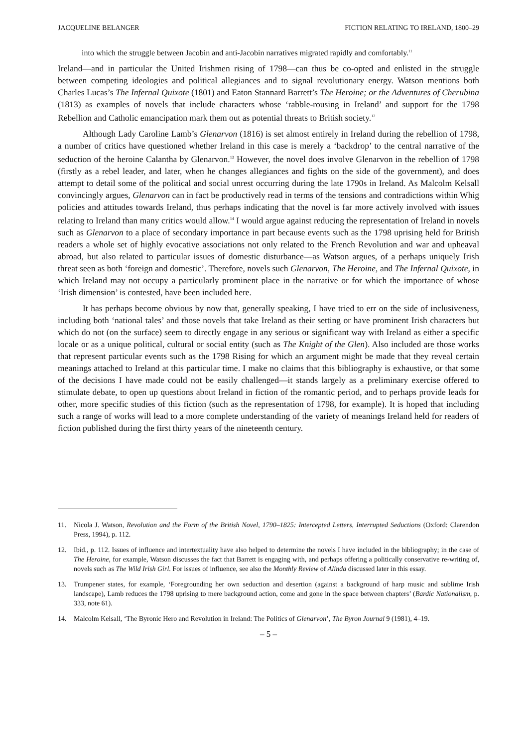JACQUELINE BELANGER FICTION RELATING TO IRELAND, 1800–29
into which the struggle between Jacobin and anti-Jacobin narratives migrated rapidly and comfortably.<sup>11</sup>
Ireland—and in particular the United Irishmen rising of 1798—can thus be co-opted and enlisted in the struggle between competing ideologies and political allegiances and to signal revolutionary energy. Watson mentions both Charles Lucas’s The Infernal Quixote (1801) and Eaton Stannard Barrett’s The Heroine; or the Adventures of Cherubina (1813) as examples of novels that include characters whose ‘rabble-rousing in Ireland’ and support for the 1798 Rebellion and Catholic emancipation mark them out as potential threats to British society.<sup>12</sup>
Although Lady Caroline Lamb’s Glenarvon (1816) is set almost entirely in Ireland during the rebellion of 1798, a number of critics have questioned whether Ireland in this case is merely a ‘backdrop’ to the central narrative of the seduction of the heroine Calantha by Glenarvon.<sup>13</sup> However, the novel does involve Glenarvon in the rebellion of 1798 (firstly as a rebel leader, and later, when he changes allegiances and fights on the side of the government), and does attempt to detail some of the political and social unrest occurring during the late 1790s in Ireland. As Malcolm Kelsall convincingly argues, Glenarvon can in fact be productively read in terms of the tensions and contradictions within Whig policies and attitudes towards Ireland, thus perhaps indicating that the novel is far more actively involved with issues relating to Ireland than many critics would allow.<sup>14</sup> I would argue against reducing the representation of Ireland in novels such as Glenarvon to a place of secondary importance in part because events such as the 1798 uprising held for British readers a whole set of highly evocative associations not only related to the French Revolution and war and upheaval abroad, but also related to particular issues of domestic disturbance—as Watson argues, of a perhaps uniquely Irish threat seen as both ‘foreign and domestic’. Therefore, novels such Glenarvon, The Heroine, and The Infernal Quixote, in which Ireland may not occupy a particularly prominent place in the narrative or for which the importance of whose ‘Irish dimension’ is contested, have been included here.
It has perhaps become obvious by now that, generally speaking, I have tried to err on the side of inclusiveness, including both ‘national tales’ and those novels that take Ireland as their setting or have prominent Irish characters but which do not (on the surface) seem to directly engage in any serious or significant way with Ireland as either a specific locale or as a unique political, cultural or social entity (such as The Knight of the Glen). Also included are those works that represent particular events such as the 1798 Rising for which an argument might be made that they reveal certain meanings attached to Ireland at this particular time. I make no claims that this bibliography is exhaustive, or that some of the decisions I have made could not be easily challenged—it stands largely as a preliminary exercise offered to stimulate debate, to open up questions about Ireland in fiction of the romantic period, and to perhaps provide leads for other, more specific studies of this fiction (such as the representation of 1798, for example). It is hoped that including such a range of works will lead to a more complete understanding of the variety of meanings Ireland held for readers of fiction published during the first thirty years of the nineteenth century.
11. Nicola J. Watson, Revolution and the Form of the British Novel, 1790–1825: Intercepted Letters, Interrupted Seductions (Oxford: Clarendon Press, 1994), p. 112.
12. Ibid., p. 112. Issues of influence and intertextuality have also helped to determine the novels I have included in the bibliography; in the case of The Heroine, for example, Watson discusses the fact that Barrett is engaging with, and perhaps offering a politically conservative re-writing of, novels such as The Wild Irish Girl. For issues of influence, see also the Monthly Review of Alinda discussed later in this essay.
13. Trumpener states, for example, ‘Foregrounding her own seduction and desertion (against a background of harp music and sublime Irish landscape), Lamb reduces the 1798 uprising to mere background action, come and gone in the space between chapters’ (Bardic Nationalism, p. 333, note 61).
14. Malcolm Kelsall, ‘The Byronic Hero and Revolution in Ireland: The Politics of Glenarvon’, The Byron Journal 9 (1981), 4–19.
– 5 –